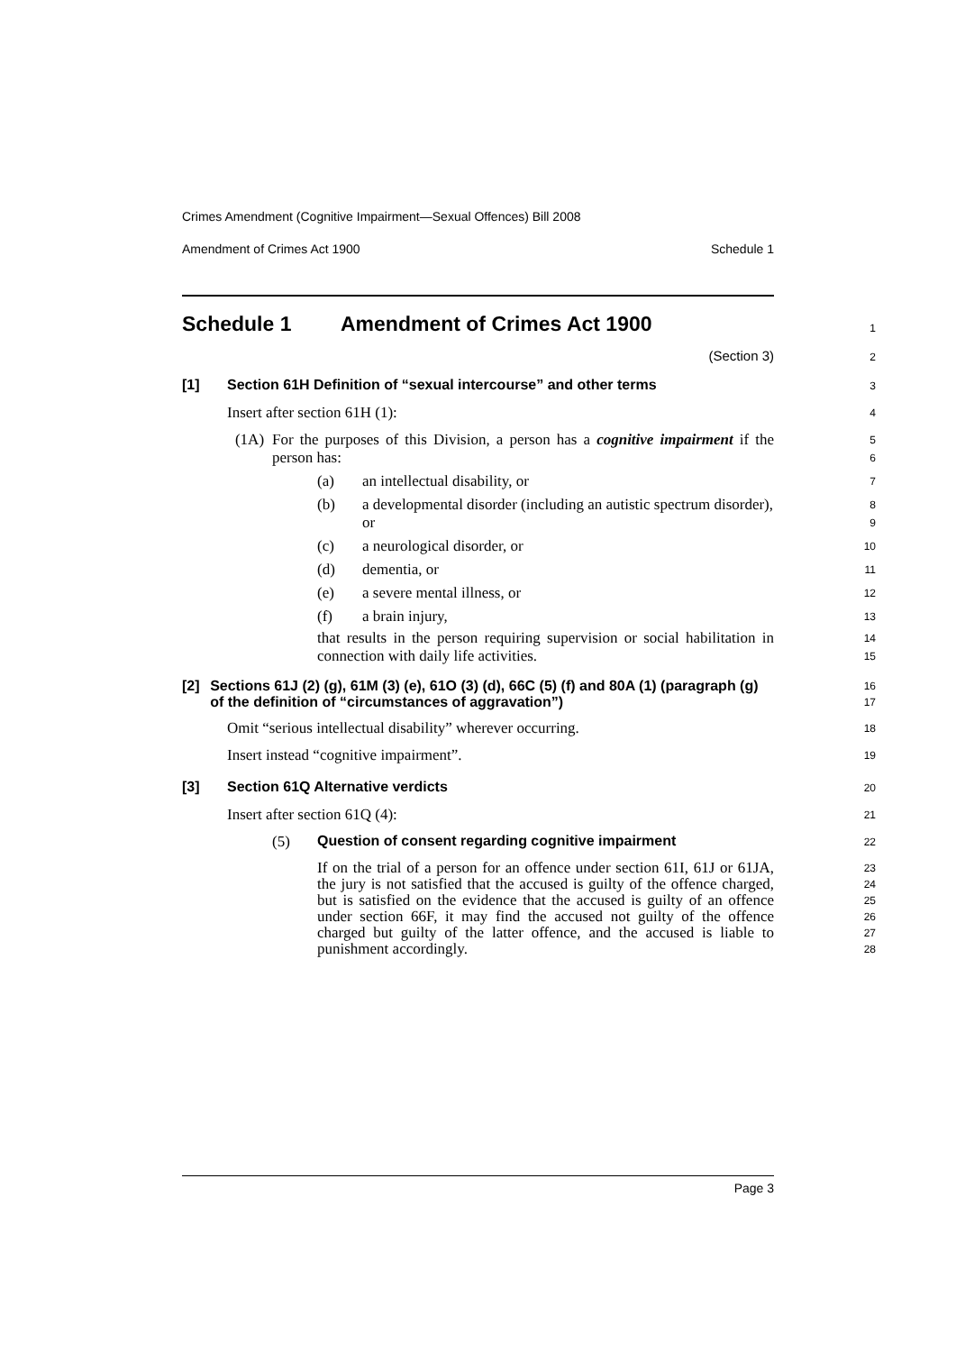Crimes Amendment (Cognitive Impairment—Sexual Offences) Bill 2008
Amendment of Crimes Act 1900 Schedule 1
Schedule 1 Amendment of Crimes Act 1900
1
(Section 3)
2
[1] Section 61H Definition of “sexual intercourse” and other terms
3
Insert after section 61H (1):
4
(1A) For the purposes of this Division, a person has a cognitive impairment if the person has:
5
6
(a)
an intellectual disability, or
7
(b)
a developmental disorder (including an autistic spectrum disorder), or
8
9
(c)
a neurological disorder, or
10
(d)
dementia, or
11
(e)
a severe mental illness, or
12
(f)
a brain injury,
13
that results in the person requiring supervision or social habilitation in connection with daily life activities.
14
15
[2] Sections 61J (2) (g), 61M (3) (e), 61O (3) (d), 66C (5) (f) and 80A (1) (paragraph (g) of the definition of “circumstances of aggravation”)
16
17
Omit “serious intellectual disability” wherever occurring.
18
Insert instead “cognitive impairment”.
19
[3] Section 61Q Alternative verdicts
20
Insert after section 61Q (4):
21
(5) Question of consent regarding cognitive impairment
22
If on the trial of a person for an offence under section 61I, 61J or 61JA, the jury is not satisfied that the accused is guilty of the offence charged, but is satisfied on the evidence that the accused is guilty of an offence under section 66F, it may find the accused not guilty of the offence charged but guilty of the latter offence, and the accused is liable to punishment accordingly.
23
24
25
26
27
28
Page 3